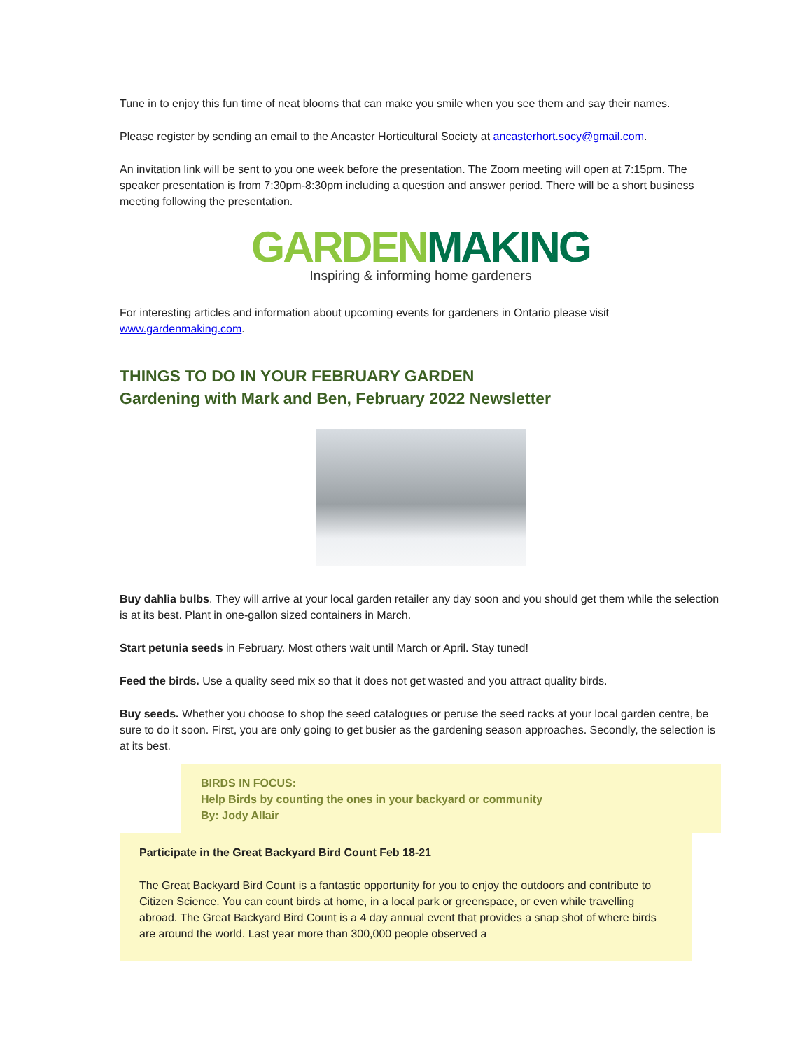Tune in to enjoy this fun time of neat blooms that can make you smile when you see them and say their names.
Please register by sending an email to the Ancaster Horticultural Society at ancasterhort.socy@gmail.com.
An invitation link will be sent to you one week before the presentation. The Zoom meeting will open at 7:15pm. The speaker presentation is from 7:30pm-8:30pm including a question and answer period. There will be a short business meeting following the presentation.
GARDENMAKING
Inspiring & informing home gardeners
For interesting articles and information about upcoming events for gardeners in Ontario please visit www.gardenmaking.com.
THINGS TO DO IN YOUR FEBRUARY GARDEN
Gardening with Mark and Ben, February 2022 Newsletter
Buy dahlia bulbs. They will arrive at your local garden retailer any day soon and you should get them while the selection is at its best. Plant in one-gallon sized containers in March.
Start petunia seeds in February. Most others wait until March or April. Stay tuned!
Feed the birds. Use a quality seed mix so that it does not get wasted and you attract quality birds.
Buy seeds. Whether you choose to shop the seed catalogues or peruse the seed racks at your local garden centre, be sure to do it soon. First, you are only going to get busier as the gardening season approaches. Secondly, the selection is at its best.
BIRDS IN FOCUS:
Help Birds by counting the ones in your backyard or community
By: Jody Allair
Participate in the Great Backyard Bird Count Feb 18-21
The Great Backyard Bird Count is a fantastic opportunity for you to enjoy the outdoors and contribute to Citizen Science. You can count birds at home, in a local park or greenspace, or even while travelling abroad. The Great Backyard Bird Count is a 4 day annual event that provides a snap shot of where birds are around the world. Last year more than 300,000 people observed a